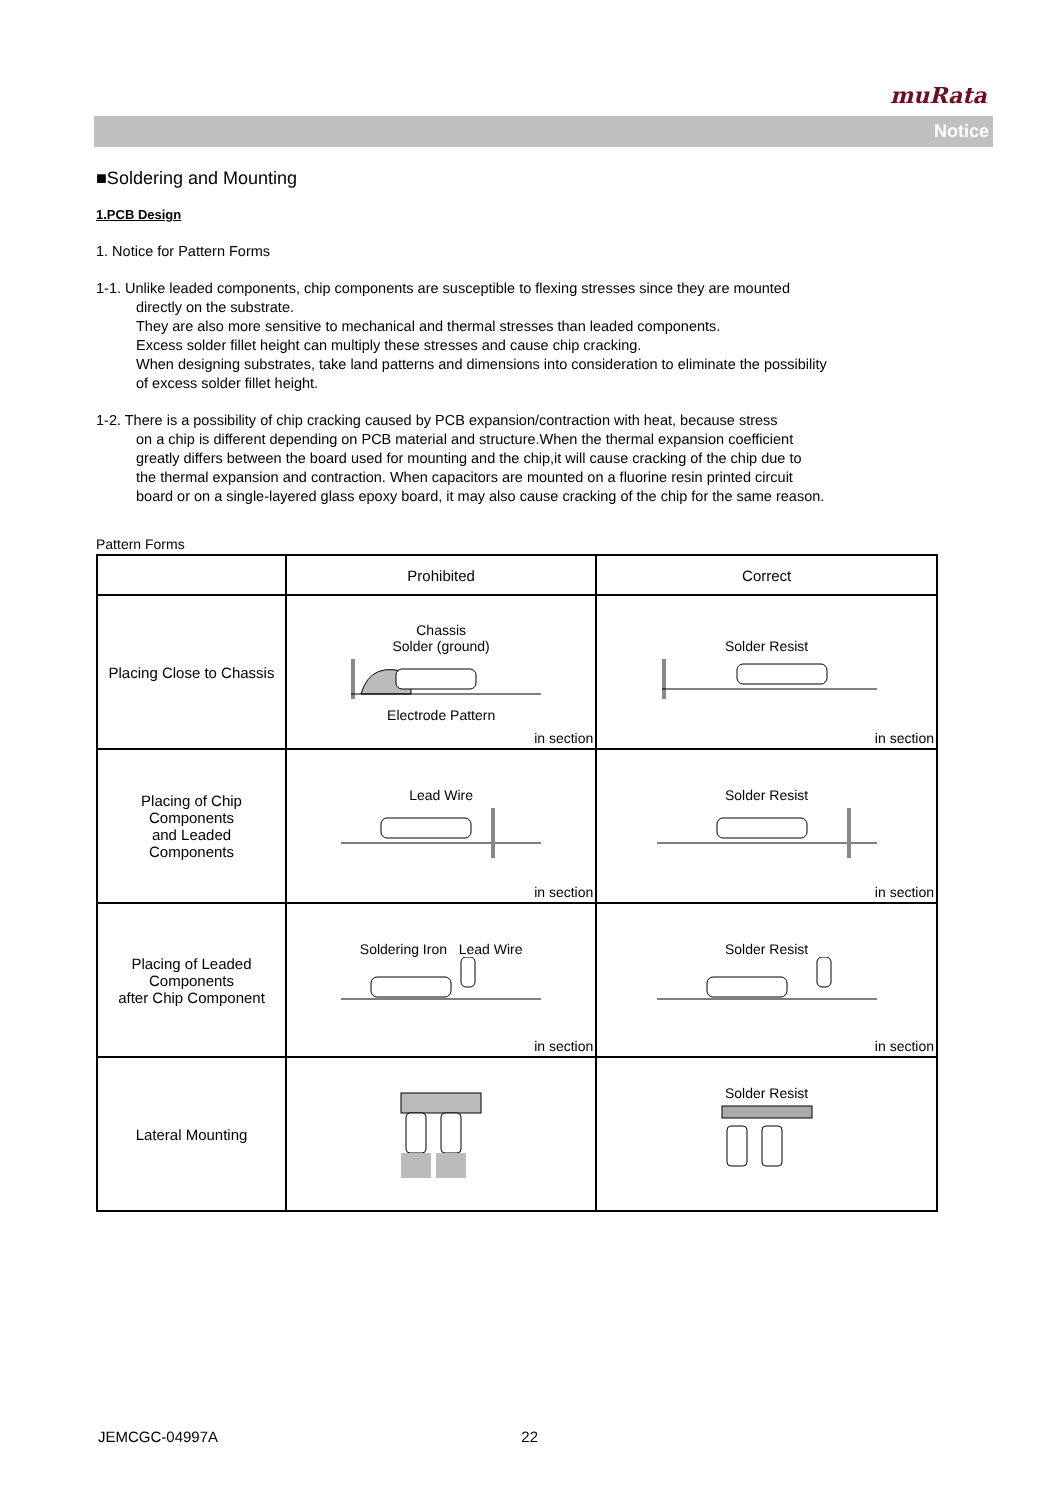muRata
Notice
■Soldering and Mounting
1.PCB Design
1. Notice for Pattern Forms
1-1. Unlike leaded components, chip components are susceptible to flexing stresses since they are mounted
directly on the substrate.
They are also more sensitive to mechanical and thermal stresses than leaded components.
Excess solder fillet height can multiply these stresses and cause chip cracking.
When designing substrates, take land patterns and dimensions into consideration to eliminate the possibility
of excess solder fillet height.
1-2. There is a possibility of chip cracking caused by PCB expansion/contraction with heat, because stress
on a chip is different depending on PCB material and structure.When the thermal expansion coefficient
greatly differs between the board used for mounting and the chip,it will cause cracking of the chip due to
the thermal expansion and contraction. When capacitors are mounted on a fluorine resin printed circuit
board or on a single-layered glass epoxy board, it may also cause cracking of the chip for the same reason.
Pattern Forms
| | Prohibited | Correct |
| --- | --- | --- |
| Placing Close to Chassis | Chassis Solder (ground) Electrode Pattern in section | Solder Resist in section |
| Placing of Chip Components and Leaded Components | Lead Wire in section | Solder Resist in section |
| Placing of Leaded Components after Chip Component | Soldering Iron Lead Wire in section | Solder Resist in section |
| Lateral Mounting | | Solder Resist |
JEMCGC-04997A 22